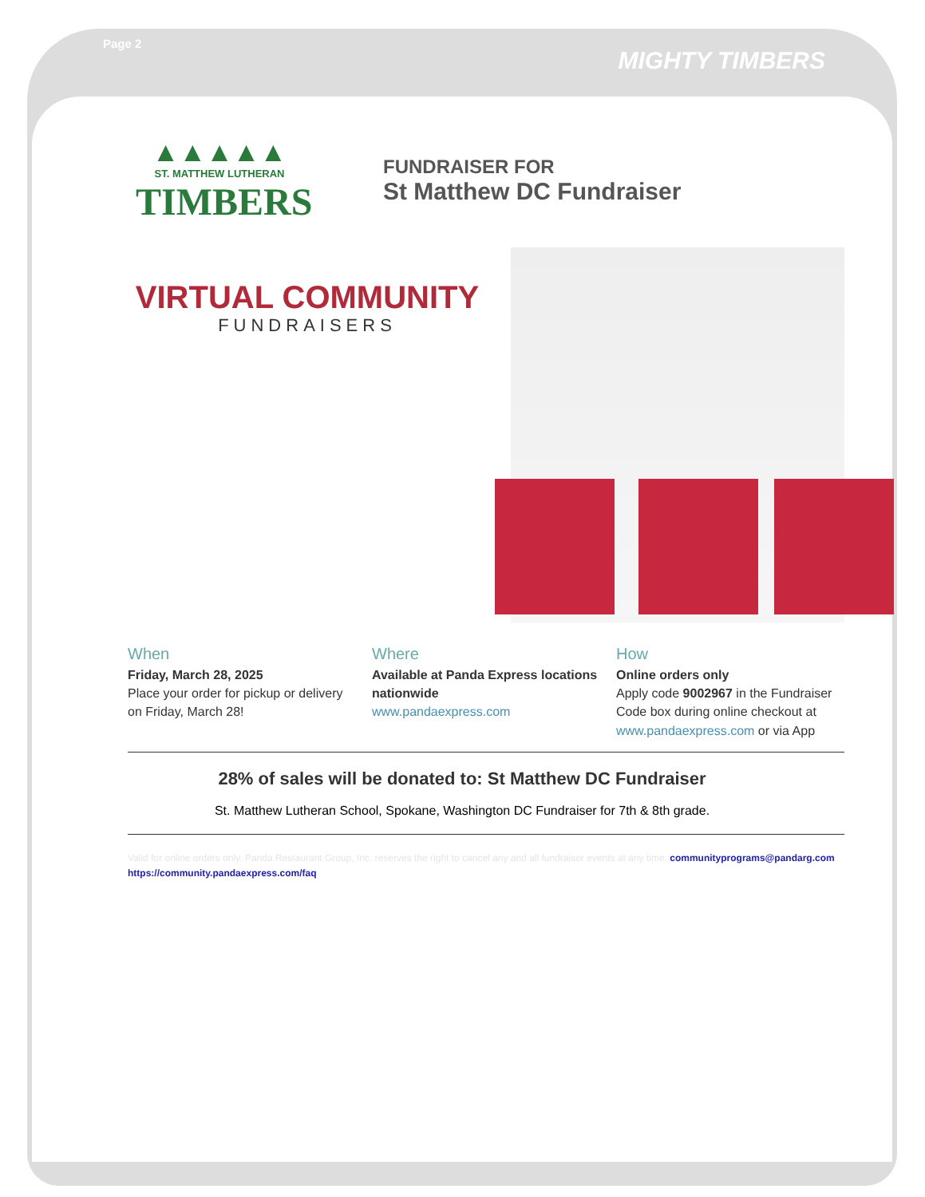Page 2 MIGHTY TIMBERS
▲▲▲▲▲
ST. MATTHEW LUTHERAN
TIMBERS
FUNDRAISER FOR
St Matthew DC Fundraiser
VIRTUAL COMMUNITY
FUNDRAISERS
When
Friday, March 28, 2025
Place your order for pickup or delivery on Friday, March 28!
Where
Available at Panda Express locations nationwide
www.pandaexpress.com
How
Online orders only
Apply code 9002967 in the Fundraiser Code box during online checkout at www.pandaexpress.com or via App
28% of sales will be donated to: St Matthew DC Fundraiser
St. Matthew Lutheran School, Spokane, Washington DC Fundraiser for 7th & 8th grade.
Valid for online orders only. Panda Restaurant Group, Inc. reserves the right to cancel any and all fundraiser events at any time. communityprograms@pandarg.com
https://community.pandaexpress.com/faq